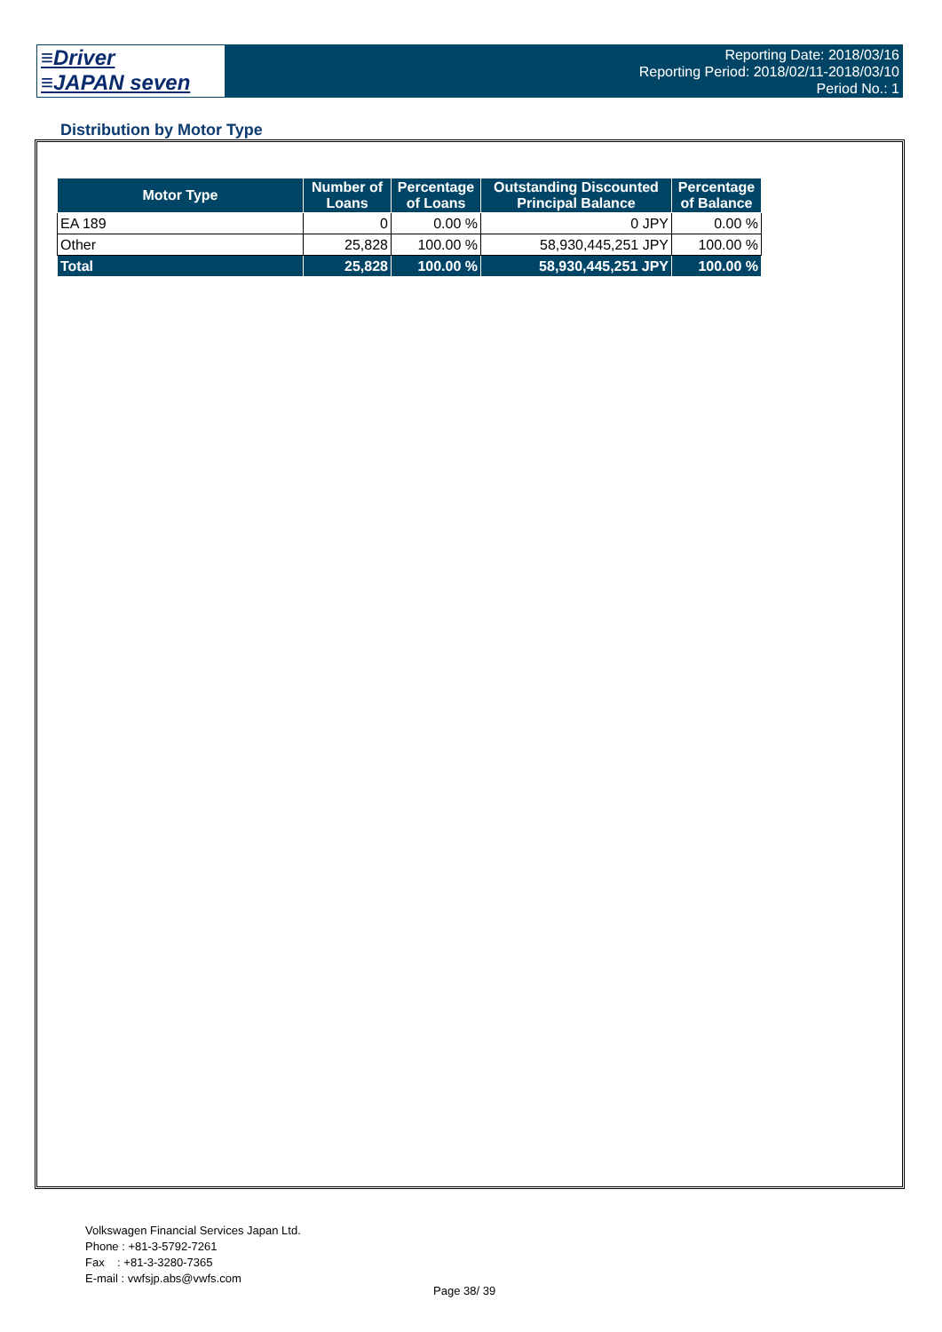≡Driver
≡JAPAN seven
Reporting Date: 2018/03/16
Reporting Period: 2018/02/11-2018/03/10
Period No.: 1
Distribution by Motor Type
| Motor Type | Number of Loans | Percentage of Loans | Outstanding Discounted Principal Balance | Percentage of Balance |
| --- | --- | --- | --- | --- |
| EA 189 | 0 | 0.00 % | 0 JPY | 0.00 % |
| Other | 25,828 | 100.00 % | 58,930,445,251 JPY | 100.00 % |
| Total | 25,828 | 100.00 % | 58,930,445,251 JPY | 100.00 % |
Volkswagen Financial Services Japan Ltd.
Phone : +81-3-5792-7261
Fax : +81-3-3280-7365
E-mail : vwfsjp.abs@vwfs.com
Page 38/ 39